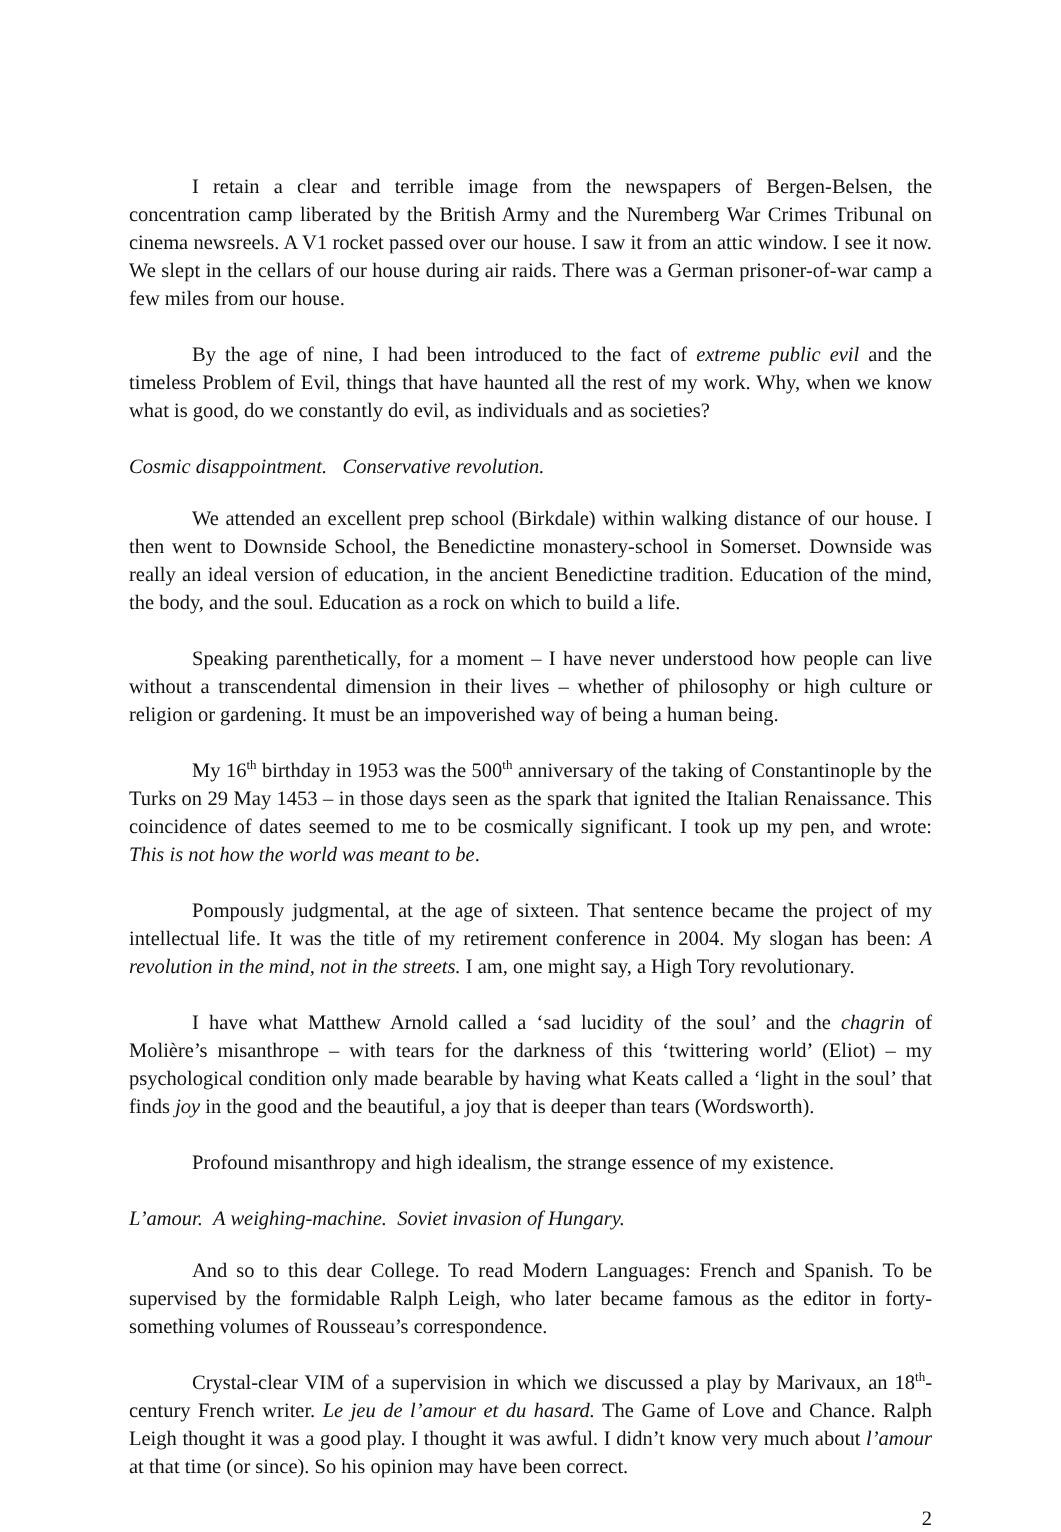I retain a clear and terrible image from the newspapers of Bergen-Belsen, the concentration camp liberated by the British Army and the Nuremberg War Crimes Tribunal on cinema newsreels. A V1 rocket passed over our house. I saw it from an attic window. I see it now. We slept in the cellars of our house during air raids. There was a German prisoner-of-war camp a few miles from our house.
By the age of nine, I had been introduced to the fact of extreme public evil and the timeless Problem of Evil, things that have haunted all the rest of my work. Why, when we know what is good, do we constantly do evil, as individuals and as societies?
Cosmic disappointment. Conservative revolution.
We attended an excellent prep school (Birkdale) within walking distance of our house. I then went to Downside School, the Benedictine monastery-school in Somerset. Downside was really an ideal version of education, in the ancient Benedictine tradition. Education of the mind, the body, and the soul. Education as a rock on which to build a life.
Speaking parenthetically, for a moment – I have never understood how people can live without a transcendental dimension in their lives – whether of philosophy or high culture or religion or gardening. It must be an impoverished way of being a human being.
My 16<sup>th</sup> birthday in 1953 was the 500<sup>th</sup> anniversary of the taking of Constantinople by the Turks on 29 May 1453 – in those days seen as the spark that ignited the Italian Renaissance. This coincidence of dates seemed to me to be cosmically significant. I took up my pen, and wrote: This is not how the world was meant to be.
Pompously judgmental, at the age of sixteen. That sentence became the project of my intellectual life. It was the title of my retirement conference in 2004. My slogan has been: A revolution in the mind, not in the streets. I am, one might say, a High Tory revolutionary.
I have what Matthew Arnold called a ‘sad lucidity of the soul’ and the chagrin of Molière’s misanthrope – with tears for the darkness of this ‘twittering world’ (Eliot) – my psychological condition only made bearable by having what Keats called a ‘light in the soul’ that finds joy in the good and the beautiful, a joy that is deeper than tears (Wordsworth).
Profound misanthropy and high idealism, the strange essence of my existence.
L’amour. A weighing-machine. Soviet invasion of Hungary.
And so to this dear College. To read Modern Languages: French and Spanish. To be supervised by the formidable Ralph Leigh, who later became famous as the editor in forty-something volumes of Rousseau’s correspondence.
Crystal-clear VIM of a supervision in which we discussed a play by Marivaux, an 18<sup>th</sup>- century French writer. Le jeu de l’amour et du hasard. The Game of Love and Chance. Ralph Leigh thought it was a good play. I thought it was awful. I didn’t know very much about l’amour at that time (or since). So his opinion may have been correct.
2